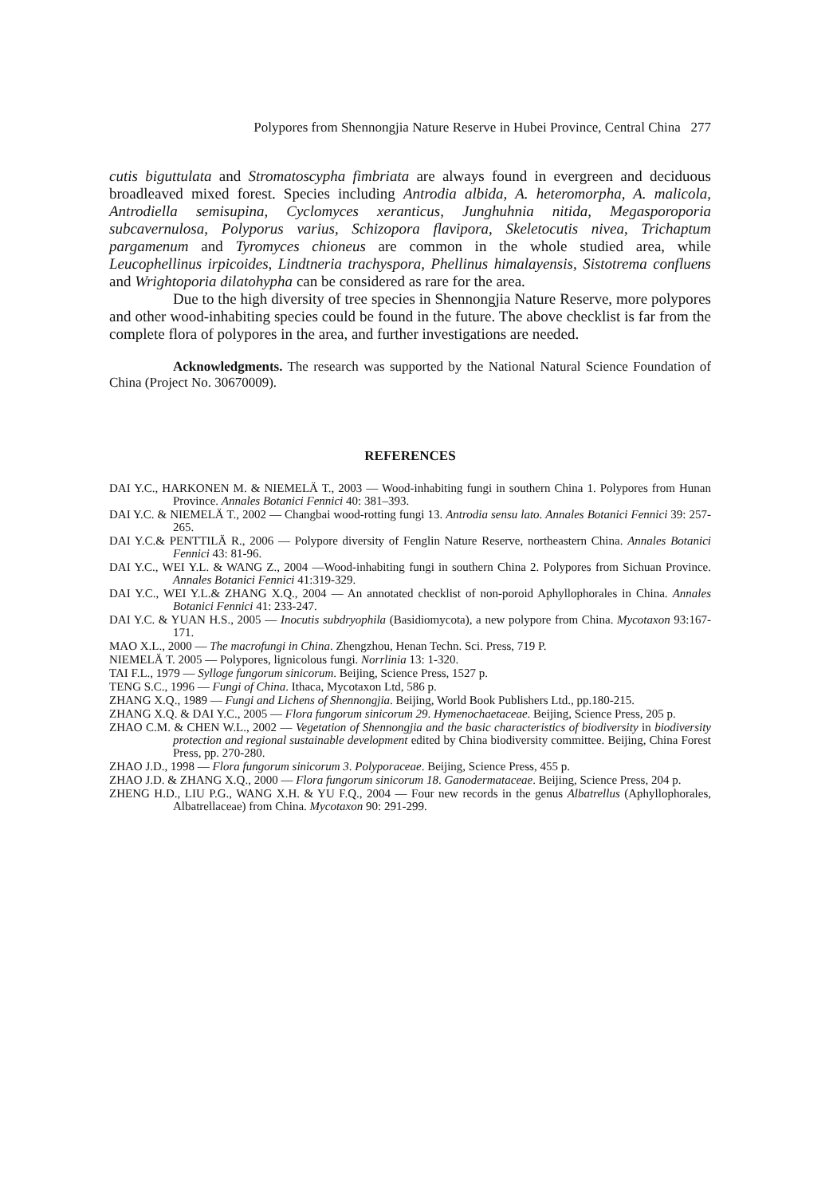Polypores from Shennongjia Nature Reserve in Hubei Province, Central China 277
cutis biguttulata and Stromatoscypha fimbriata are always found in evergreen and deciduous broadleaved mixed forest. Species including Antrodia albida, A. heteromorpha, A. malicola, Antrodiella semisupina, Cyclomyces xeranticus, Junghuhnia nitida, Megasporoporia subcavernulosa, Polyporus varius, Schizopora flavipora, Skeletocutis nivea, Trichaptum pargamenum and Tyromyces chioneus are common in the whole studied area, while Leucophellinus irpicoides, Lindtneria trachyspora, Phellinus himalayensis, Sistotrema confluens and Wrightoporia dilatohypha can be considered as rare for the area.
Due to the high diversity of tree species in Shennongjia Nature Reserve, more polypores and other wood-inhabiting species could be found in the future. The above checklist is far from the complete flora of polypores in the area, and further investigations are needed.
Acknowledgments. The research was supported by the National Natural Science Foundation of China (Project No. 30670009).
REFERENCES
DAI Y.C., HARKONEN M. & NIEMELÄ T., 2003 — Wood-inhabiting fungi in southern China 1. Polypores from Hunan Province. Annales Botanici Fennici 40: 381–393.
DAI Y.C. & NIEMELÄ T., 2002 — Changbai wood-rotting fungi 13. Antrodia sensu lato. Annales Botanici Fennici 39: 257-265.
DAI Y.C.& PENTTILÄ R., 2006 — Polypore diversity of Fenglin Nature Reserve, northeastern China. Annales Botanici Fennici 43: 81-96.
DAI Y.C., WEI Y.L. & WANG Z., 2004 —Wood-inhabiting fungi in southern China 2. Polypores from Sichuan Province. Annales Botanici Fennici 41:319-329.
DAI Y.C., WEI Y.L.& ZHANG X.Q., 2004 — An annotated checklist of non-poroid Aphyllophorales in China. Annales Botanici Fennici 41: 233-247.
DAI Y.C. & YUAN H.S., 2005 — Inocutis subdryophila (Basidiomycota), a new polypore from China. Mycotaxon 93:167-171.
MAO X.L., 2000 — The macrofungi in China. Zhengzhou, Henan Techn. Sci. Press, 719 P.
NIEMELÄ T. 2005 — Polypores, lignicolous fungi. Norrlinia 13: 1-320.
TAI F.L., 1979 — Sylloge fungorum sinicorum. Beijing, Science Press, 1527 p.
TENG S.C., 1996 — Fungi of China. Ithaca, Mycotaxon Ltd, 586 p.
ZHANG X.Q., 1989 — Fungi and Lichens of Shennongjia. Beijing, World Book Publishers Ltd., pp.180-215.
ZHANG X.Q. & DAI Y.C., 2005 — Flora fungorum sinicorum 29. Hymenochaetaceae. Beijing, Science Press, 205 p.
ZHAO C.M. & CHEN W.L., 2002 — Vegetation of Shennongjia and the basic characteristics of biodiversity in biodiversity protection and regional sustainable development edited by China biodiversity committee. Beijing, China Forest Press, pp. 270-280.
ZHAO J.D., 1998 — Flora fungorum sinicorum 3. Polyporaceae. Beijing, Science Press, 455 p.
ZHAO J.D. & ZHANG X.Q., 2000 — Flora fungorum sinicorum 18. Ganodermataceae. Beijing, Science Press, 204 p.
ZHENG H.D., LIU P.G., WANG X.H. & YU F.Q., 2004 — Four new records in the genus Albatrellus (Aphyllophorales, Albatrellaceae) from China. Mycotaxon 90: 291-299.